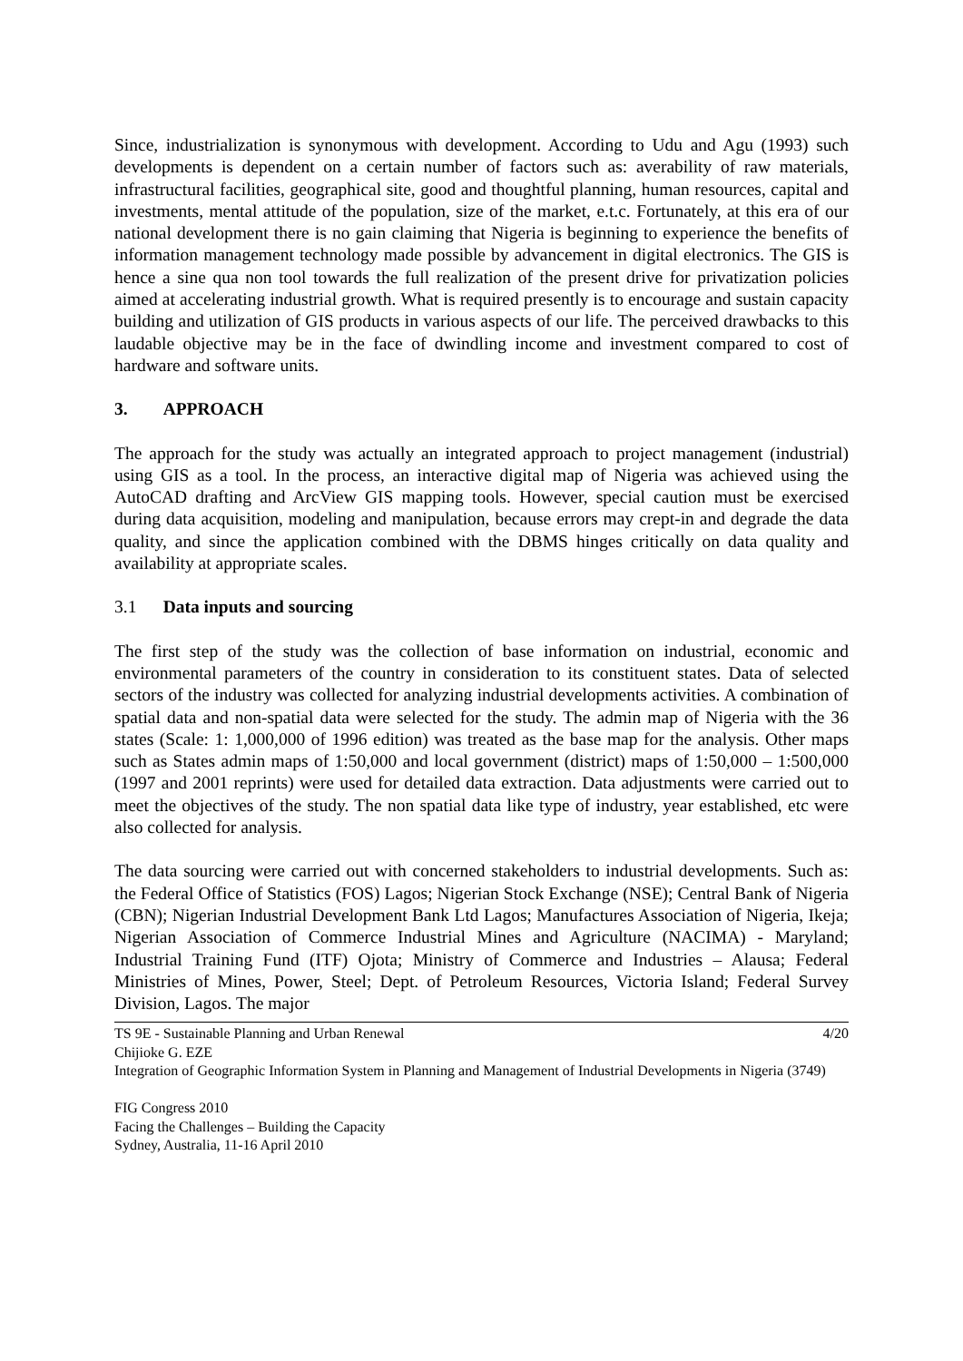Since, industrialization is synonymous with development. According to Udu and Agu (1993) such developments is dependent on a certain number of factors such as: averability of raw materials, infrastructural facilities, geographical site, good and thoughtful planning, human resources, capital and investments, mental attitude of the population, size of the market, e.t.c. Fortunately, at this era of our national development there is no gain claiming that Nigeria is beginning to experience the benefits of information management technology made possible by advancement in digital electronics. The GIS is hence a sine qua non tool towards the full realization of the present drive for privatization policies aimed at accelerating industrial growth. What is required presently is to encourage and sustain capacity building and utilization of GIS products in various aspects of our life. The perceived drawbacks to this laudable objective may be in the face of dwindling income and investment compared to cost of hardware and software units.
3. APPROACH
The approach for the study was actually an integrated approach to project management (industrial) using GIS as a tool. In the process, an interactive digital map of Nigeria was achieved using the AutoCAD drafting and ArcView GIS mapping tools. However, special caution must be exercised during data acquisition, modeling and manipulation, because errors may crept-in and degrade the data quality, and since the application combined with the DBMS hinges critically on data quality and availability at appropriate scales.
3.1 Data inputs and sourcing
The first step of the study was the collection of base information on industrial, economic and environmental parameters of the country in consideration to its constituent states. Data of selected sectors of the industry was collected for analyzing industrial developments activities. A combination of spatial data and non-spatial data were selected for the study. The admin map of Nigeria with the 36 states (Scale: 1: 1,000,000 of 1996 edition) was treated as the base map for the analysis. Other maps such as States admin maps of 1:50,000 and local government (district) maps of 1:50,000 – 1:500,000 (1997 and 2001 reprints) were used for detailed data extraction. Data adjustments were carried out to meet the objectives of the study. The non spatial data like type of industry, year established, etc were also collected for analysis.
The data sourcing were carried out with concerned stakeholders to industrial developments. Such as: the Federal Office of Statistics (FOS) Lagos; Nigerian Stock Exchange (NSE); Central Bank of Nigeria (CBN); Nigerian Industrial Development Bank Ltd Lagos; Manufactures Association of Nigeria, Ikeja; Nigerian Association of Commerce Industrial Mines and Agriculture (NACIMA) - Maryland; Industrial Training Fund (ITF) Ojota; Ministry of Commerce and Industries – Alausa; Federal Ministries of Mines, Power, Steel; Dept. of Petroleum Resources, Victoria Island; Federal Survey Division, Lagos. The major
TS 9E - Sustainable Planning and Urban Renewal 4/20
Chijioke G. EZE
Integration of Geographic Information System in Planning and Management of Industrial Developments in Nigeria (3749)
FIG Congress 2010
Facing the Challenges – Building the Capacity
Sydney, Australia, 11-16 April 2010